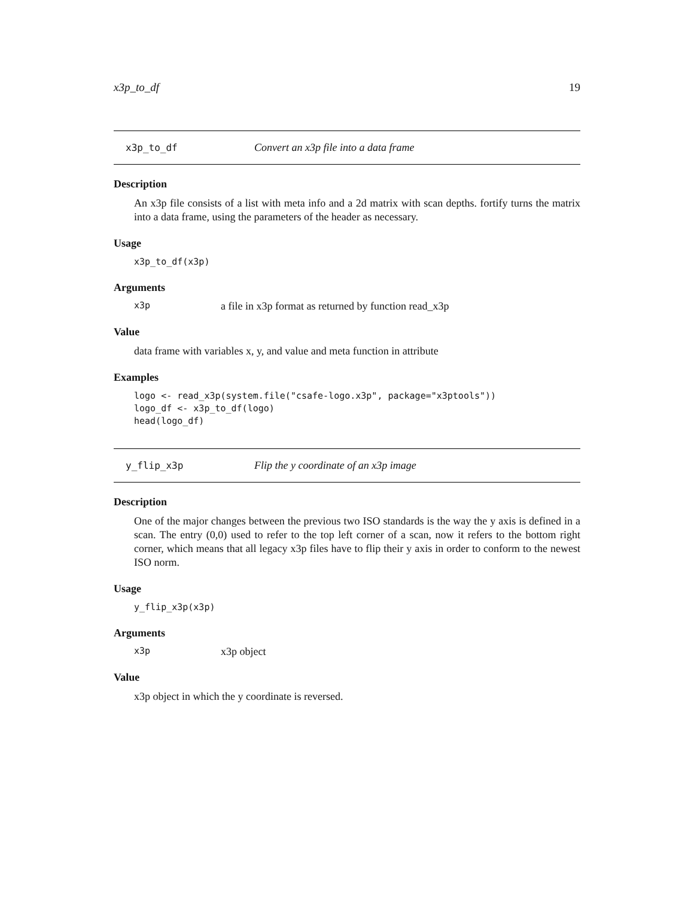x3p_to_df 19
x3p_to_df Convert an x3p file into a data frame
Description
An x3p file consists of a list with meta info and a 2d matrix with scan depths. fortify turns the matrix into a data frame, using the parameters of the header as necessary.
Usage
x3p_to_df(x3p)
Arguments
x3p a file in x3p format as returned by function read_x3p
Value
data frame with variables x, y, and value and meta function in attribute
Examples
logo <- read_x3p(system.file("csafe-logo.x3p", package="x3ptools")) logo_df <- x3p_to_df(logo) head(logo_df)
y_flip_x3p Flip the y coordinate of an x3p image
Description
One of the major changes between the previous two ISO standards is the way the y axis is defined in a scan. The entry (0,0) used to refer to the top left corner of a scan, now it refers to the bottom right corner, which means that all legacy x3p files have to flip their y axis in order to conform to the newest ISO norm.
Usage
y_flip_x3p(x3p)
Arguments
x3p x3p object
Value
x3p object in which the y coordinate is reversed.